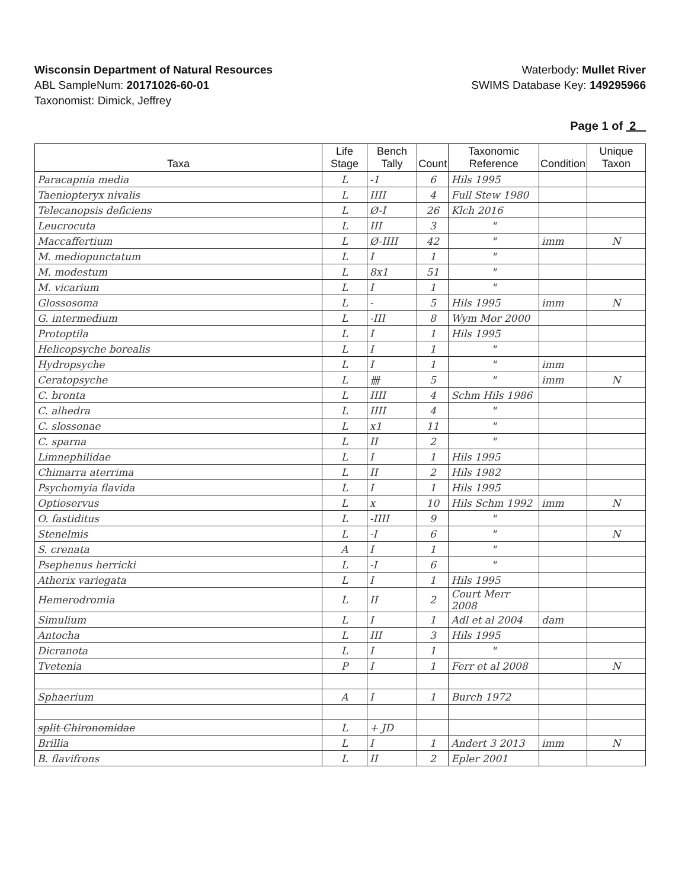Wisconsin Department of Natural Resources
ABL SampleNum: 20171026-60-01
Taxonomist: Dimick, Jeffrey
Waterbody: Mullet River
SWIMS Database Key: 149295966
Page 1 of 2
| Taxa | Life Stage | Bench Tally | Count | Taxonomic Reference | Condition | Unique Taxon |
| --- | --- | --- | --- | --- | --- | --- |
| Paracapnia media | L | -1 | 6 | Hils 1995 | | |
| Taeniopteryx nivalis | L | IIII | 4 | Full Stew 1980 | | |
| Telecanopsis deficiens | L | Ø-I | 26 | Klch 2016 | | |
| Leucrocuta | L | III | 3 | " | | |
| Maccaffertium | L | Ø-IIII | 42 | " | imm | N |
| M. mediopunctatum | L | I | 1 | " | | |
| M. modestum | L | 8x1 | 51 | " | | |
| M. vicarium | L | I | 1 | " | | |
| Glossosoma | L | - | 5 | Hils 1995 | imm | N |
| G. intermedium | L | -III | 8 | Wym Mor 2000 | | |
| Protoptila | L | I | 1 | Hils 1995 | | |
| Helicopsyche borealis | L | I | 1 | " | | |
| Hydropsyche | L | I | 1 | " | imm | |
| Ceratopsyche | L | 卌 | 5 | " | imm | N |
| C. bronta | L | IIII | 4 | Schm Hils 1986 | | |
| C. alhedra | L | IIII | 4 | " | | |
| C. slossonae | L | x1 | 11 | " | | |
| C. sparna | L | II | 2 | " | | |
| Limnephilidae | L | I | 1 | Hils 1995 | | |
| Chimarra aterrima | L | II | 2 | Hils 1982 | | |
| Psychomyia flavida | L | I | 1 | Hils 1995 | | |
| Optioservus | L | x | 10 | Hils Schm 1992 | imm | N |
| O. fastiditus | L | -IIII | 9 | " | | |
| Stenelmis | L | -I | 6 | " | | N |
| S. crenata | A | I | 1 | " | | |
| Psephenus herricki | L | -I | 6 | " | | |
| Atherix variegata | L | I | 1 | Hils 1995 | | |
| Hemerodromia | L | II | 2 | Court Merr 2008 | | |
| Simulium | L | I | 1 | Adl et al 2004 | dam | |
| Antocha | L | III | 3 | Hils 1995 | | |
| Dicranota | L | I | 1 | " | | |
| Tvetenia | P | I | 1 | Ferr et al 2008 | | N |
| Sphaerium | A | I | 1 | Burch 1972 | | |
| split Chironomidae | L | + JD | | | | |
| Brillia | L | I | 1 | Andert 3 2013 | imm | N |
| B. flavifrons | L | II | 2 | Epler 2001 | | |